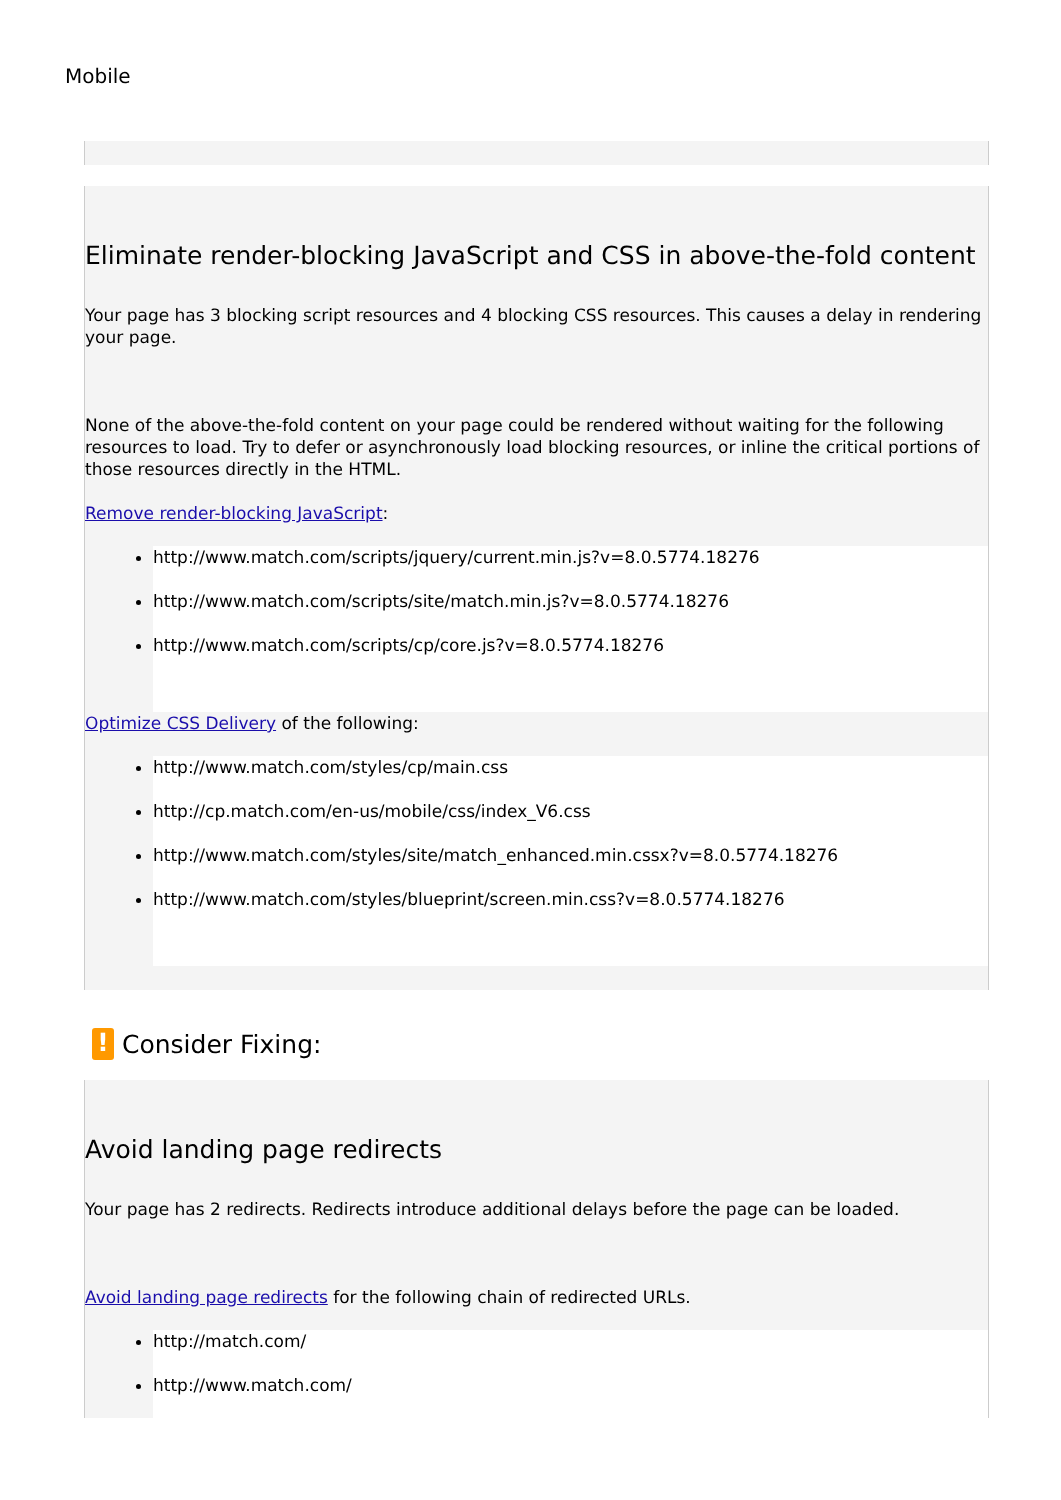Mobile
Eliminate render-blocking JavaScript and CSS in above-the-fold content
Your page has 3 blocking script resources and 4 blocking CSS resources. This causes a delay in rendering your page.
None of the above-the-fold content on your page could be rendered without waiting for the following resources to load. Try to defer or asynchronously load blocking resources, or inline the critical portions of those resources directly in the HTML.
Remove render-blocking JavaScript:
http://www.match.com/scripts/jquery/current.min.js?v=8.0.5774.18276
http://www.match.com/scripts/site/match.min.js?v=8.0.5774.18276
http://www.match.com/scripts/cp/core.js?v=8.0.5774.18276
Optimize CSS Delivery of the following:
http://www.match.com/styles/cp/main.css
http://cp.match.com/en-us/mobile/css/index_V6.css
http://www.match.com/styles/site/match_enhanced.min.cssx?v=8.0.5774.18276
http://www.match.com/styles/blueprint/screen.min.css?v=8.0.5774.18276
! Consider Fixing:
Avoid landing page redirects
Your page has 2 redirects. Redirects introduce additional delays before the page can be loaded.
Avoid landing page redirects for the following chain of redirected URLs.
http://match.com/
http://www.match.com/